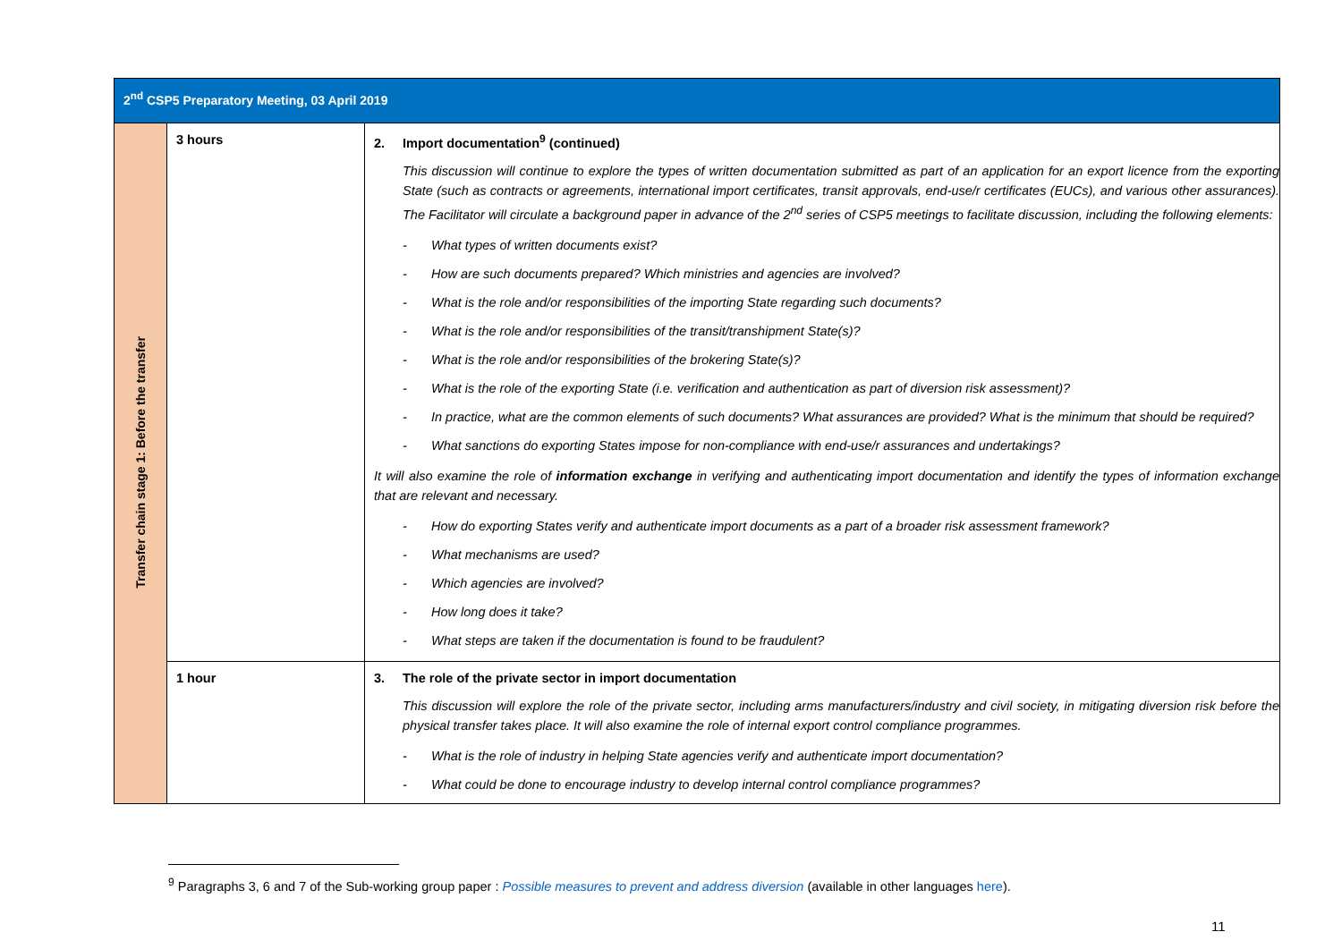| 2<sup>nd</sup> CSP5 Preparatory Meeting, 03 April 2019 | | |
| --- | --- | --- |
| Transfer chain stage 1: Before the transfer | 3 hours | 2. Import documentation<sup>9</sup> (continued) This discussion will continue to explore the types of written documentation submitted as part of an application for an export licence from the exporting State (such as contracts or agreements, international import certificates, transit approvals, end-use/r certificates (EUCs), and various other assurances). The Facilitator will circulate a background paper in advance of the 2<sup>nd</sup> series of CSP5 meetings to facilitate discussion, including the following elements: - What types of written documents exist? - How are such documents prepared? Which ministries and agencies are involved? - What is the role and/or responsibilities of the importing State regarding such documents? - What is the role and/or responsibilities of the transit/transhipment State(s)? - What is the role and/or responsibilities of the brokering State(s)? - What is the role of the exporting State (i.e. verification and authentication as part of diversion risk assessment)? - In practice, what are the common elements of such documents? What assurances are provided? What is the minimum that should be required? - What sanctions do exporting States impose for non-compliance with end-use/r assurances and undertakings? It will also examine the role of information exchange in verifying and authenticating import documentation and identify the types of information exchange that are relevant and necessary. - How do exporting States verify and authenticate import documents as a part of a broader risk assessment framework? - What mechanisms are used? - Which agencies are involved? - How long does it take? - What steps are taken if the documentation is found to be fraudulent? |
| | 1 hour | 3. The role of the private sector in import documentation This discussion will explore the role of the private sector, including arms manufacturers/industry and civil society, in mitigating diversion risk before the physical transfer takes place. It will also examine the role of internal export control compliance programmes. - What is the role of industry in helping State agencies verify and authenticate import documentation? - What could be done to encourage industry to develop internal control compliance programmes? |
<sup>9</sup> Paragraphs 3, 6 and 7 of the Sub-working group paper : Possible measures to prevent and address diversion (available in other languages here).
11